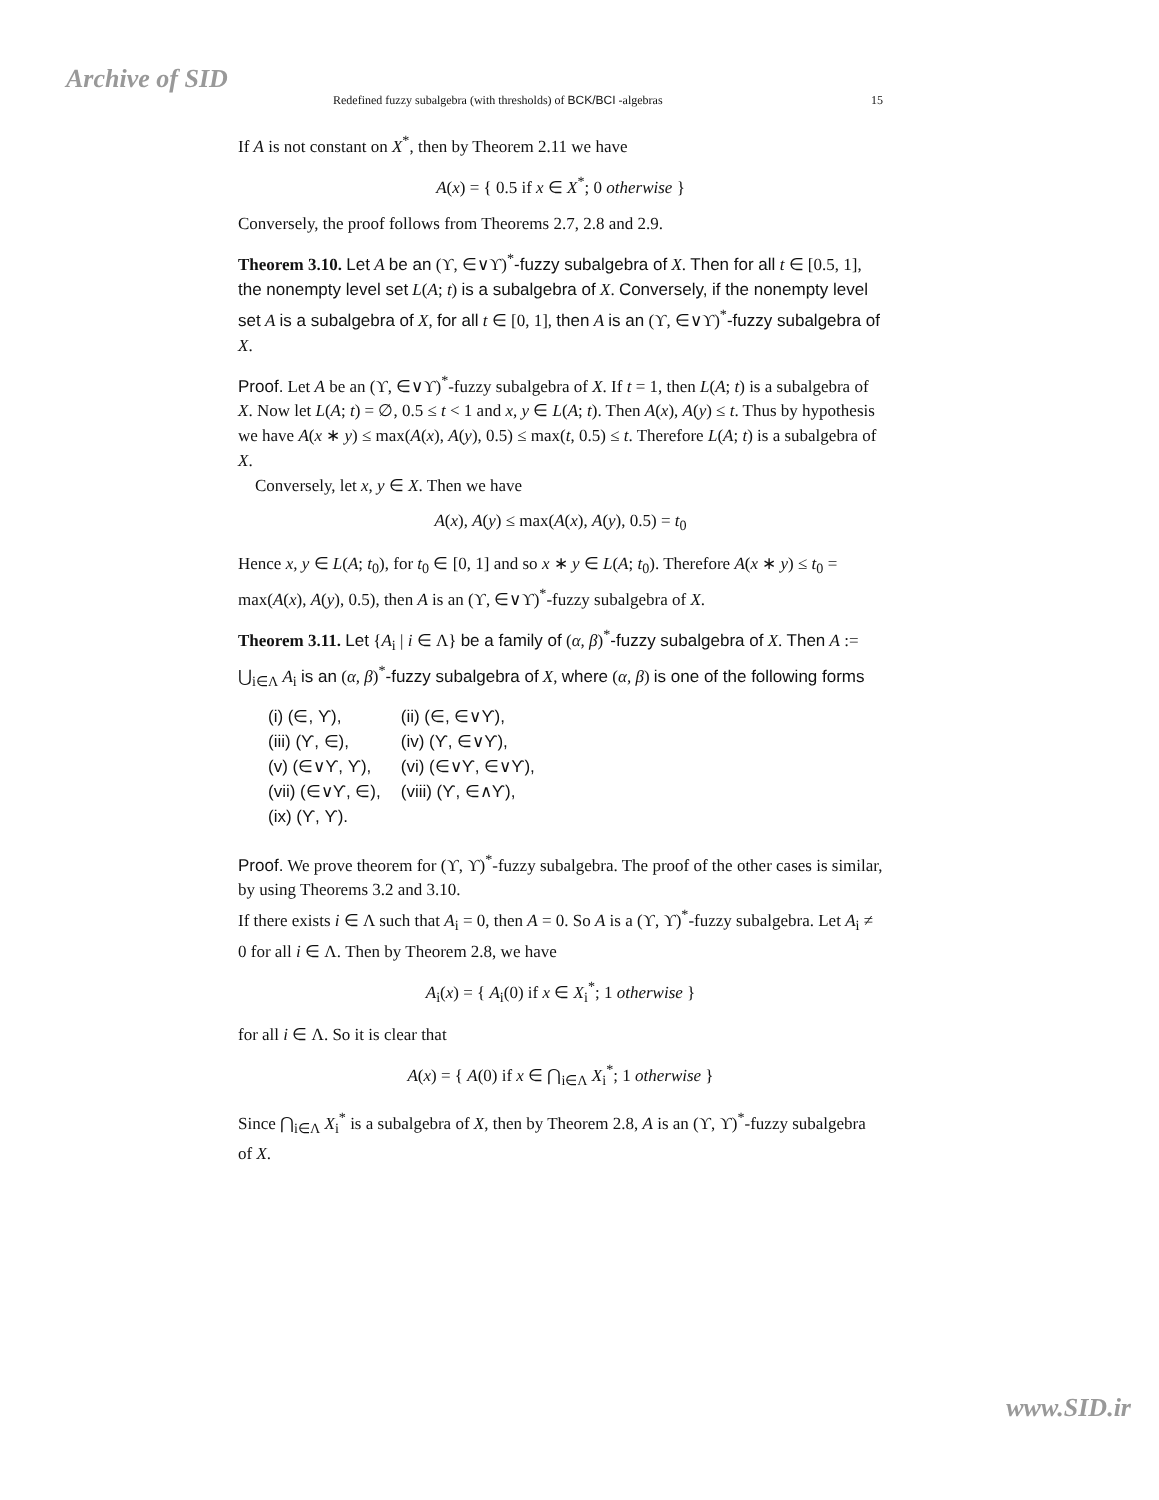Archive of SID Redefined fuzzy subalgebra (with thresholds) of BCK/BCI -algebras 15
If A is not constant on X<sup>*</sup>, then by Theorem 2.11 we have
A(x) = { 0.5 if x ∈ X<sup>*</sup>; 0 otherwise }
Conversely, the proof follows from Theorems 2.7, 2.8 and 2.9.
Theorem 3.10. Let A be an (ϒ, ∈∨ϒ)<sup>*</sup>-fuzzy subalgebra of X. Then for all t ∈ [0.5, 1], the nonempty level set L(A; t) is a subalgebra of X. Conversely, if the nonempty level set A is a subalgebra of X, for all t ∈ [0, 1], then A is an (ϒ, ∈∨ϒ)<sup>*</sup>-fuzzy subalgebra of X.
Proof. Let A be an (ϒ, ∈∨ϒ)<sup>*</sup>-fuzzy subalgebra of X. If t = 1, then L(A; t) is a subalgebra of X. Now let L(A; t) = ∅, 0.5 ≤ t < 1 and x, y ∈ L(A; t). Then A(x), A(y) ≤ t. Thus by hypothesis we have A(x ∗ y) ≤ max(A(x), A(y), 0.5) ≤ max(t, 0.5) ≤ t. Therefore L(A; t) is a subalgebra of X.
Conversely, let x, y ∈ X. Then we have
A(x), A(y) ≤ max(A(x), A(y), 0.5) = t<sub>0</sub>
Hence x, y ∈ L(A; t<sub>0</sub>), for t<sub>0</sub> ∈ [0, 1] and so x ∗ y ∈ L(A; t<sub>0</sub>). Therefore A(x ∗ y) ≤ t<sub>0</sub> = max(A(x), A(y), 0.5), then A is an (ϒ, ∈∨ϒ)<sup>*</sup>-fuzzy subalgebra of X.
Theorem 3.11. Let {A<sub>i</sub> | i ∈ Λ} be a family of (α, β)<sup>*</sup>-fuzzy subalgebra of X. Then A := ⋃<sub>i∈Λ</sub> A<sub>i</sub> is an (α, β)<sup>*</sup>-fuzzy subalgebra of X, where (α, β) is one of the following forms
| (i) (∈, ϒ), | (ii) (∈, ∈∨ϒ), |
| (iii) (ϒ, ∈), | (iv) (ϒ, ∈∨ϒ), |
| (v) (∈∨ϒ, ϒ), | (vi) (∈∨ϒ, ∈∨ϒ), |
| (vii) (∈∨ϒ, ∈), | (viii) (ϒ, ∈∧ϒ), |
| (ix) (ϒ, ϒ). | |
Proof. We prove theorem for (ϒ, ϒ)<sup>*</sup>-fuzzy subalgebra. The proof of the other cases is similar, by using Theorems 3.2 and 3.10.
If there exists i ∈ Λ such that A<sub>i</sub> = 0, then A = 0. So A is a (ϒ, ϒ)<sup>*</sup>-fuzzy subalgebra. Let A<sub>i</sub> ≠ 0 for all i ∈ Λ. Then by Theorem 2.8, we have
A<sub>i</sub>(x) = { A<sub>i</sub>(0) if x ∈ X<sub>i</sub><sup>*</sup>; 1 otherwise }
for all i ∈ Λ. So it is clear that
A(x) = { A(0) if x ∈ ⋂<sub>i∈Λ</sub> X<sub>i</sub><sup>*</sup>; 1 otherwise }
Since ⋂<sub>i∈Λ</sub> X<sub>i</sub><sup>*</sup> is a subalgebra of X, then by Theorem 2.8, A is an (ϒ, ϒ)<sup>*</sup>-fuzzy subalgebra of X.
www.SID.ir